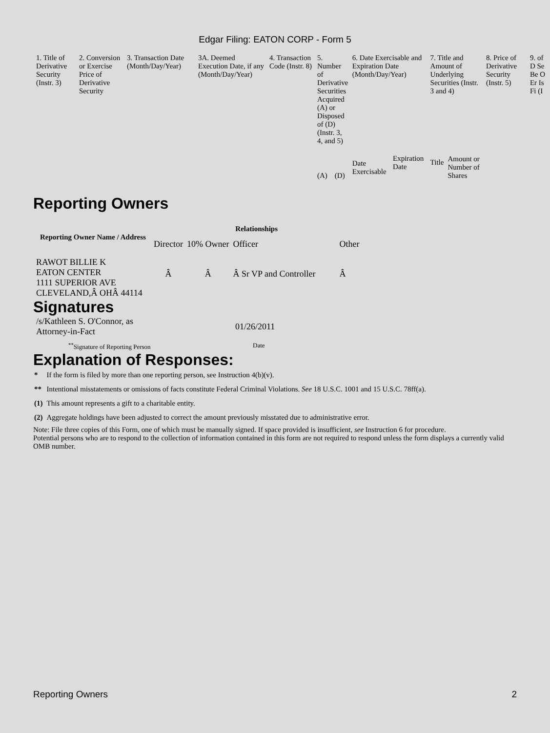Edgar Filing: EATON CORP - Form 5
| 1. Title of Derivative Security (Instr. 3) | 2. Conversion or Exercise Price of Derivative Security | 3. Transaction Date (Month/Day/Year) | 3A. Deemed Execution Date, if any (Month/Day/Year) | 4. Transaction Code (Instr. 8) | 5. Number of Derivative Securities Acquired (A) or Disposed of (D) (Instr. 3, 4, and 5) | | 6. Date Exercisable and Expiration Date (Month/Day/Year) | | 7. Title and Amount of Underlying Securities (Instr. 3 and 4) | | 8. Price of Derivative Security (Instr. 5) | 9. of D Se Be O Er Is Fi (I |
| | | | | | (A) | (D) | Date Exercisable | Expiration Date | Title | Amount or Number of Shares | | |
Reporting Owners
| Reporting Owner Name / Address | Relationships | | | |
| --- | --- | --- | --- | --- |
| | Director | 10% Owner | Officer | Other |
| RAWOT BILLIE K EATON CENTER 1111 SUPERIOR AVE CLEVELAND,Â OHÂ 44114 | Â | Â | Â Sr VP and Controller | Â |
Signatures
| /s/Kathleen S. O'Connor, as Attorney-in-Fact | 01/26/2011 |
| <sup>**</sup> Signature of Reporting Person | Date |
Explanation of Responses:
| * | If the form is filed by more than one reporting person, see Instruction 4(b)(v). |
| ** | Intentional misstatements or omissions of facts constitute Federal Criminal Violations. See 18 U.S.C. 1001 and 15 U.S.C. 78ff(a). |
| (1) | This amount represents a gift to a charitable entity. |
| (2) | Aggregate holdings have been adjusted to correct the amount previously misstated due to administrative error. |
Note: File three copies of this Form, one of which must be manually signed. If space provided is insufficient, see Instruction 6 for procedure.
Potential persons who are to respond to the collection of information contained in this form are not required to respond unless the form displays a currently valid OMB number.
Reporting Owners 2